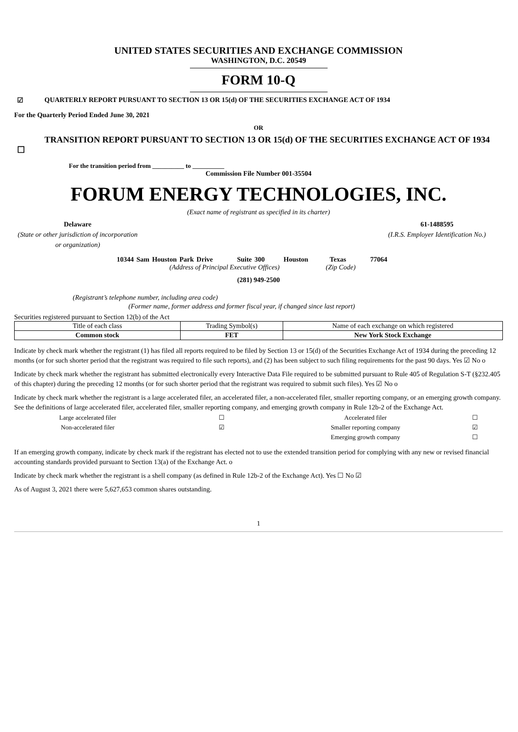UNITED STATES SECURITIES AND EXCHANGE COMMISSION
WASHINGTON, D.C. 20549
FORM 10-Q
☑ QUARTERLY REPORT PURSUANT TO SECTION 13 OR 15(d) OF THE SECURITIES EXCHANGE ACT OF 1934
For the Quarterly Period Ended June 30, 2021
OR
☐ TRANSITION REPORT PURSUANT TO SECTION 13 OR 15(d) OF THE SECURITIES EXCHANGE ACT OF 1934
For the transition period from __________ to __________
Commission File Number 001-35504
FORUM ENERGY TECHNOLOGIES, INC.
(Exact name of registrant as specified in its charter)
Delaware
(State or other jurisdiction of incorporation or organization)
61-1488595
(I.R.S. Employer Identification No.)
10344 Sam Houston Park Drive Suite 300 Houston Texas 77064
(Address of Principal Executive Offices) (Zip Code)
(281) 949-2500
(Registrant’s telephone number, including area code)
(Former name, former address and former fiscal year, if changed since last report)
Securities registered pursuant to Section 12(b) of the Act
| Title of each class | Trading Symbol(s) | Name of each exchange on which registered |
| Common stock | FET | New York Stock Exchange |
Indicate by check mark whether the registrant (1) has filed all reports required to be filed by Section 13 or 15(d) of the Securities Exchange Act of 1934 during the preceding 12 months (or for such shorter period that the registrant was required to file such reports), and (2) has been subject to such filing requirements for the past 90 days. Yes ☑ No o
Indicate by check mark whether the registrant has submitted electronically every Interactive Data File required to be submitted pursuant to Rule 405 of Regulation S-T (§232.405 of this chapter) during the preceding 12 months (or for such shorter period that the registrant was required to submit such files). Yes ☑ No o
Indicate by check mark whether the registrant is a large accelerated filer, an accelerated filer, a non-accelerated filer, smaller reporting company, or an emerging growth company. See the definitions of large accelerated filer, accelerated filer, smaller reporting company, and emerging growth company in Rule 12b-2 of the Exchange Act.
| Large accelerated filer | ☐ | Accelerated filer | ☐ |
| Non-accelerated filer | ☑ | Smaller reporting company | ☑ |
| | | Emerging growth company | ☐ |
If an emerging growth company, indicate by check mark if the registrant has elected not to use the extended transition period for complying with any new or revised financial accounting standards provided pursuant to Section 13(a) of the Exchange Act. o
Indicate by check mark whether the registrant is a shell company (as defined in Rule 12b-2 of the Exchange Act). Yes ☐ No ☑
As of August 3, 2021 there were 5,627,653 common shares outstanding.
1